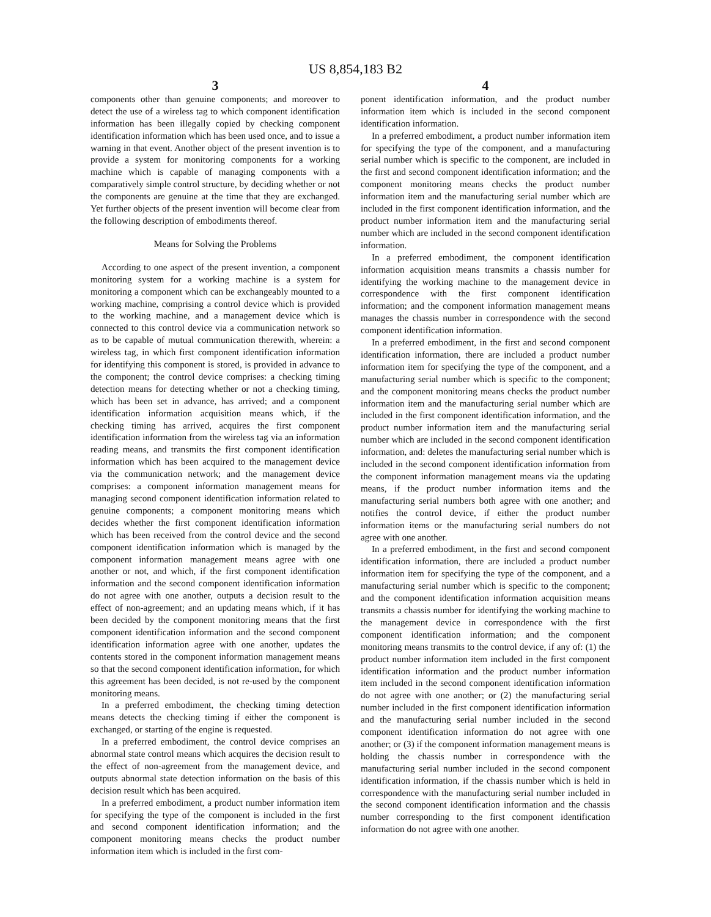US 8,854,183 B2
3
components other than genuine components; and moreover to detect the use of a wireless tag to which component identification information has been illegally copied by checking component identification information which has been used once, and to issue a warning in that event. Another object of the present invention is to provide a system for monitoring components for a working machine which is capable of managing components with a comparatively simple control structure, by deciding whether or not the components are genuine at the time that they are exchanged. Yet further objects of the present invention will become clear from the following description of embodiments thereof.
Means for Solving the Problems
According to one aspect of the present invention, a component monitoring system for a working machine is a system for monitoring a component which can be exchangeably mounted to a working machine, comprising a control device which is provided to the working machine, and a management device which is connected to this control device via a communication network so as to be capable of mutual communication therewith, wherein: a wireless tag, in which first component identification information for identifying this component is stored, is provided in advance to the component; the control device comprises: a checking timing detection means for detecting whether or not a checking timing, which has been set in advance, has arrived; and a component identification information acquisition means which, if the checking timing has arrived, acquires the first component identification information from the wireless tag via an information reading means, and transmits the first component identification information which has been acquired to the management device via the communication network; and the management device comprises: a component information management means for managing second component identification information related to genuine components; a component monitoring means which decides whether the first component identification information which has been received from the control device and the second component identification information which is managed by the component information management means agree with one another or not, and which, if the first component identification information and the second component identification information do not agree with one another, outputs a decision result to the effect of non-agreement; and an updating means which, if it has been decided by the component monitoring means that the first component identification information and the second component identification information agree with one another, updates the contents stored in the component information management means so that the second component identification information, for which this agreement has been decided, is not re-used by the component monitoring means.
In a preferred embodiment, the checking timing detection means detects the checking timing if either the component is exchanged, or starting of the engine is requested.
In a preferred embodiment, the control device comprises an abnormal state control means which acquires the decision result to the effect of non-agreement from the management device, and outputs abnormal state detection information on the basis of this decision result which has been acquired.
In a preferred embodiment, a product number information item for specifying the type of the component is included in the first and second component identification information; and the component monitoring means checks the product number information item which is included in the first com-
4
ponent identification information, and the product number information item which is included in the second component identification information.
In a preferred embodiment, a product number information item for specifying the type of the component, and a manufacturing serial number which is specific to the component, are included in the first and second component identification information; and the component monitoring means checks the product number information item and the manufacturing serial number which are included in the first component identification information, and the product number information item and the manufacturing serial number which are included in the second component identification information.
In a preferred embodiment, the component identification information acquisition means transmits a chassis number for identifying the working machine to the management device in correspondence with the first component identification information; and the component information management means manages the chassis number in correspondence with the second component identification information.
In a preferred embodiment, in the first and second component identification information, there are included a product number information item for specifying the type of the component, and a manufacturing serial number which is specific to the component; and the component monitoring means checks the product number information item and the manufacturing serial number which are included in the first component identification information, and the product number information item and the manufacturing serial number which are included in the second component identification information, and: deletes the manufacturing serial number which is included in the second component identification information from the component information management means via the updating means, if the product number information items and the manufacturing serial numbers both agree with one another; and notifies the control device, if either the product number information items or the manufacturing serial numbers do not agree with one another.
In a preferred embodiment, in the first and second component identification information, there are included a product number information item for specifying the type of the component, and a manufacturing serial number which is specific to the component; and the component identification information acquisition means transmits a chassis number for identifying the working machine to the management device in correspondence with the first component identification information; and the component monitoring means transmits to the control device, if any of: (1) the product number information item included in the first component identification information and the product number information item included in the second component identification information do not agree with one another; or (2) the manufacturing serial number included in the first component identification information and the manufacturing serial number included in the second component identification information do not agree with one another; or (3) if the component information management means is holding the chassis number in correspondence with the manufacturing serial number included in the second component identification information, if the chassis number which is held in correspondence with the manufacturing serial number included in the second component identification information and the chassis number corresponding to the first component identification information do not agree with one another.